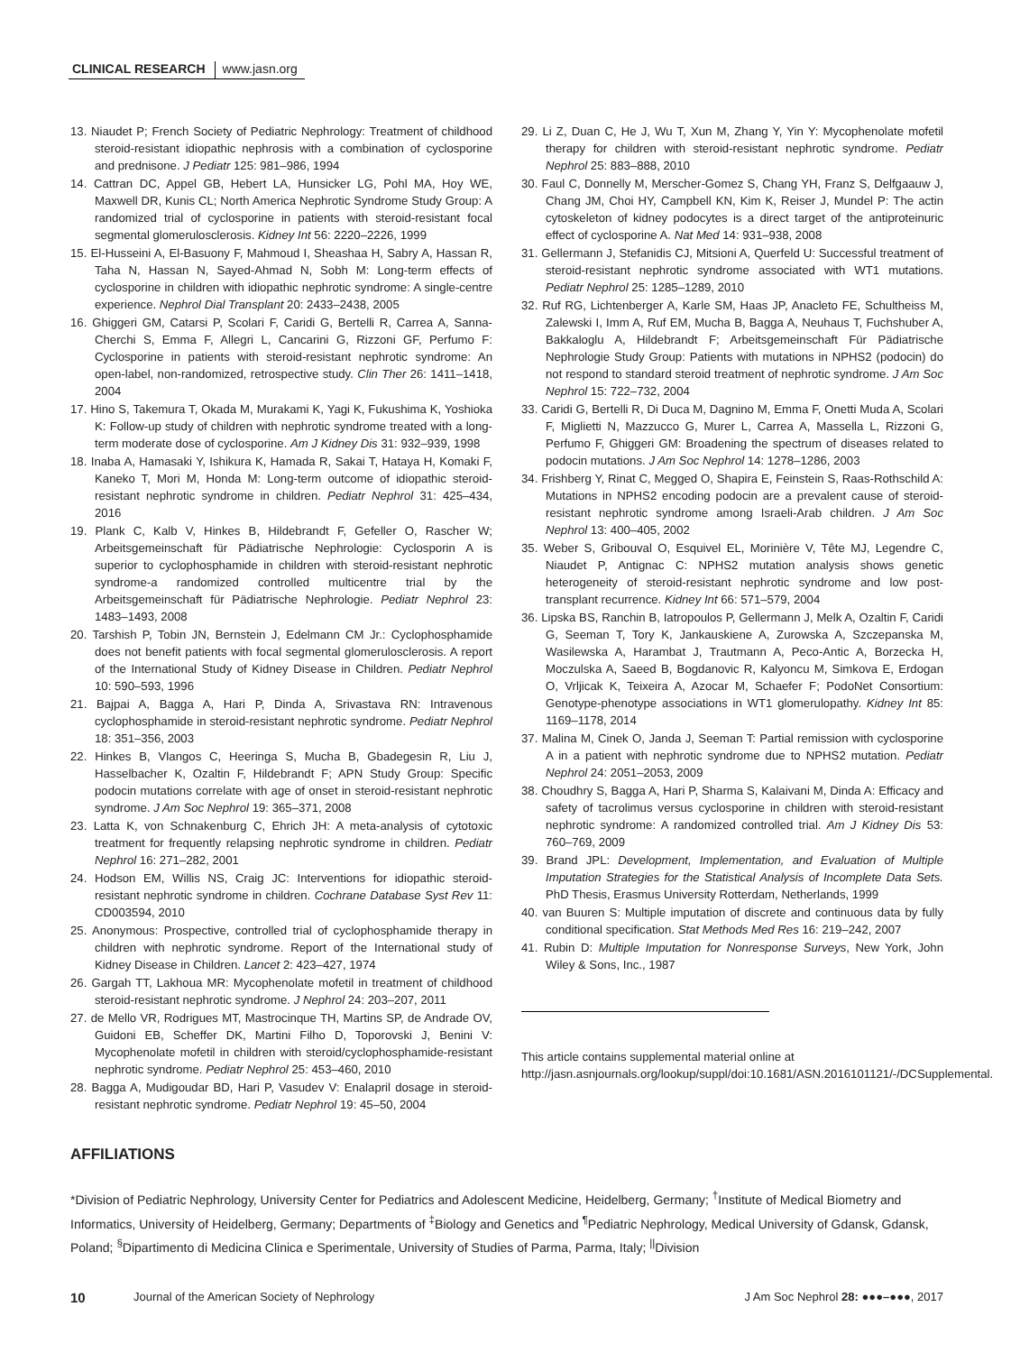CLINICAL RESEARCH www.jasn.org
13. Niaudet P; French Society of Pediatric Nephrology: Treatment of childhood steroid-resistant idiopathic nephrosis with a combination of cyclosporine and prednisone. J Pediatr 125: 981–986, 1994
14. Cattran DC, Appel GB, Hebert LA, Hunsicker LG, Pohl MA, Hoy WE, Maxwell DR, Kunis CL; North America Nephrotic Syndrome Study Group: A randomized trial of cyclosporine in patients with steroid-resistant focal segmental glomerulosclerosis. Kidney Int 56: 2220–2226, 1999
15. El-Husseini A, El-Basuony F, Mahmoud I, Sheashaa H, Sabry A, Hassan R, Taha N, Hassan N, Sayed-Ahmad N, Sobh M: Long-term effects of cyclosporine in children with idiopathic nephrotic syndrome: A single-centre experience. Nephrol Dial Transplant 20: 2433–2438, 2005
16. Ghiggeri GM, Catarsi P, Scolari F, Caridi G, Bertelli R, Carrea A, Sanna-Cherchi S, Emma F, Allegri L, Cancarini G, Rizzoni GF, Perfumo F: Cyclosporine in patients with steroid-resistant nephrotic syndrome: An open-label, non-randomized, retrospective study. Clin Ther 26: 1411–1418, 2004
17. Hino S, Takemura T, Okada M, Murakami K, Yagi K, Fukushima K, Yoshioka K: Follow-up study of children with nephrotic syndrome treated with a long-term moderate dose of cyclosporine. Am J Kidney Dis 31: 932–939, 1998
18. Inaba A, Hamasaki Y, Ishikura K, Hamada R, Sakai T, Hataya H, Komaki F, Kaneko T, Mori M, Honda M: Long-term outcome of idiopathic steroid-resistant nephrotic syndrome in children. Pediatr Nephrol 31: 425–434, 2016
19. Plank C, Kalb V, Hinkes B, Hildebrandt F, Gefeller O, Rascher W; Arbeitsgemeinschaft für Pädiatrische Nephrologie: Cyclosporin A is superior to cyclophosphamide in children with steroid-resistant nephrotic syndrome-a randomized controlled multicentre trial by the Arbeitsgemeinschaft für Pädiatrische Nephrologie. Pediatr Nephrol 23: 1483–1493, 2008
20. Tarshish P, Tobin JN, Bernstein J, Edelmann CM Jr.: Cyclophosphamide does not benefit patients with focal segmental glomerulosclerosis. A report of the International Study of Kidney Disease in Children. Pediatr Nephrol 10: 590–593, 1996
21. Bajpai A, Bagga A, Hari P, Dinda A, Srivastava RN: Intravenous cyclophosphamide in steroid-resistant nephrotic syndrome. Pediatr Nephrol 18: 351–356, 2003
22. Hinkes B, Vlangos C, Heeringa S, Mucha B, Gbadegesin R, Liu J, Hasselbacher K, Ozaltin F, Hildebrandt F; APN Study Group: Specific podocin mutations correlate with age of onset in steroid-resistant nephrotic syndrome. J Am Soc Nephrol 19: 365–371, 2008
23. Latta K, von Schnakenburg C, Ehrich JH: A meta-analysis of cytotoxic treatment for frequently relapsing nephrotic syndrome in children. Pediatr Nephrol 16: 271–282, 2001
24. Hodson EM, Willis NS, Craig JC: Interventions for idiopathic steroid-resistant nephrotic syndrome in children. Cochrane Database Syst Rev 11: CD003594, 2010
25. Anonymous: Prospective, controlled trial of cyclophosphamide therapy in children with nephrotic syndrome. Report of the International study of Kidney Disease in Children. Lancet 2: 423–427, 1974
26. Gargah TT, Lakhoua MR: Mycophenolate mofetil in treatment of childhood steroid-resistant nephrotic syndrome. J Nephrol 24: 203–207, 2011
27. de Mello VR, Rodrigues MT, Mastrocinque TH, Martins SP, de Andrade OV, Guidoni EB, Scheffer DK, Martini Filho D, Toporovski J, Benini V: Mycophenolate mofetil in children with steroid/cyclophosphamide-resistant nephrotic syndrome. Pediatr Nephrol 25: 453–460, 2010
28. Bagga A, Mudigoudar BD, Hari P, Vasudev V: Enalapril dosage in steroid-resistant nephrotic syndrome. Pediatr Nephrol 19: 45–50, 2004
29. Li Z, Duan C, He J, Wu T, Xun M, Zhang Y, Yin Y: Mycophenolate mofetil therapy for children with steroid-resistant nephrotic syndrome. Pediatr Nephrol 25: 883–888, 2010
30. Faul C, Donnelly M, Merscher-Gomez S, Chang YH, Franz S, Delfgaauw J, Chang JM, Choi HY, Campbell KN, Kim K, Reiser J, Mundel P: The actin cytoskeleton of kidney podocytes is a direct target of the antiproteinuric effect of cyclosporine A. Nat Med 14: 931–938, 2008
31. Gellermann J, Stefanidis CJ, Mitsioni A, Querfeld U: Successful treatment of steroid-resistant nephrotic syndrome associated with WT1 mutations. Pediatr Nephrol 25: 1285–1289, 2010
32. Ruf RG, Lichtenberger A, Karle SM, Haas JP, Anacleto FE, Schultheiss M, Zalewski I, Imm A, Ruf EM, Mucha B, Bagga A, Neuhaus T, Fuchshuber A, Bakkaloglu A, Hildebrandt F; Arbeitsgemeinschaft Für Pädiatrische Nephrologie Study Group: Patients with mutations in NPHS2 (podocin) do not respond to standard steroid treatment of nephrotic syndrome. J Am Soc Nephrol 15: 722–732, 2004
33. Caridi G, Bertelli R, Di Duca M, Dagnino M, Emma F, Onetti Muda A, Scolari F, Miglietti N, Mazzucco G, Murer L, Carrea A, Massella L, Rizzoni G, Perfumo F, Ghiggeri GM: Broadening the spectrum of diseases related to podocin mutations. J Am Soc Nephrol 14: 1278–1286, 2003
34. Frishberg Y, Rinat C, Megged O, Shapira E, Feinstein S, Raas-Rothschild A: Mutations in NPHS2 encoding podocin are a prevalent cause of steroid-resistant nephrotic syndrome among Israeli-Arab children. J Am Soc Nephrol 13: 400–405, 2002
35. Weber S, Gribouval O, Esquivel EL, Morinière V, Tête MJ, Legendre C, Niaudet P, Antignac C: NPHS2 mutation analysis shows genetic heterogeneity of steroid-resistant nephrotic syndrome and low post-transplant recurrence. Kidney Int 66: 571–579, 2004
36. Lipska BS, Ranchin B, Iatropoulos P, Gellermann J, Melk A, Ozaltin F, Caridi G, Seeman T, Tory K, Jankauskiene A, Zurowska A, Szczepanska M, Wasilewska A, Harambat J, Trautmann A, Peco-Antic A, Borzecka H, Moczulska A, Saeed B, Bogdanovic R, Kalyoncu M, Simkova E, Erdogan O, Vrljicak K, Teixeira A, Azocar M, Schaefer F; PodoNet Consortium: Genotype-phenotype associations in WT1 glomerulopathy. Kidney Int 85: 1169–1178, 2014
37. Malina M, Cinek O, Janda J, Seeman T: Partial remission with cyclosporine A in a patient with nephrotic syndrome due to NPHS2 mutation. Pediatr Nephrol 24: 2051–2053, 2009
38. Choudhry S, Bagga A, Hari P, Sharma S, Kalaivani M, Dinda A: Efficacy and safety of tacrolimus versus cyclosporine in children with steroid-resistant nephrotic syndrome: A randomized controlled trial. Am J Kidney Dis 53: 760–769, 2009
39. Brand JPL: Development, Implementation, and Evaluation of Multiple Imputation Strategies for the Statistical Analysis of Incomplete Data Sets. PhD Thesis, Erasmus University Rotterdam, Netherlands, 1999
40. van Buuren S: Multiple imputation of discrete and continuous data by fully conditional specification. Stat Methods Med Res 16: 219–242, 2007
41. Rubin D: Multiple Imputation for Nonresponse Surveys, New York, John Wiley & Sons, Inc., 1987
This article contains supplemental material online at http://jasn.asnjournals.org/lookup/suppl/doi:10.1681/ASN.2016101121/-/DCSupplemental.
AFFILIATIONS
*Division of Pediatric Nephrology, University Center for Pediatrics and Adolescent Medicine, Heidelberg, Germany; <sup>†</sup>Institute of Medical Biometry and Informatics, University of Heidelberg, Germany; Departments of <sup>‡</sup>Biology and Genetics and <sup>¶</sup>Pediatric Nephrology, Medical University of Gdansk, Gdansk, Poland; <sup>§</sup>Dipartimento di Medicina Clinica e Sperimentale, University of Studies of Parma, Parma, Italy; <sup>||</sup>Division
10 Journal of the American Society of Nephrology J Am Soc Nephrol 28: ●●●–●●●, 2017